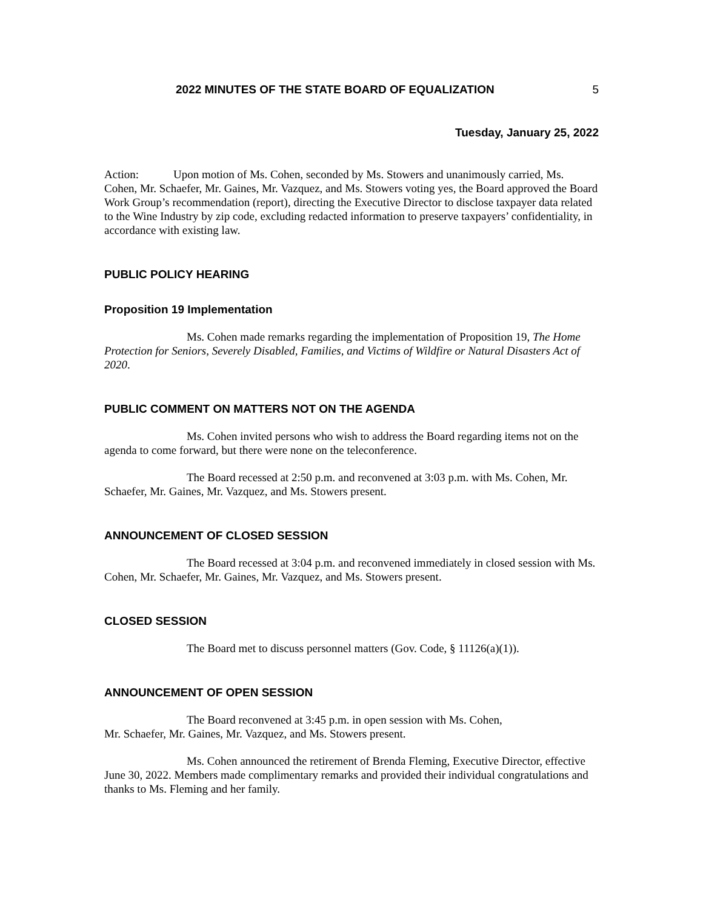2022 MINUTES OF THE STATE BOARD OF EQUALIZATION 5
Tuesday, January 25, 2022
Action: Upon motion of Ms. Cohen, seconded by Ms. Stowers and unanimously carried, Ms. Cohen, Mr. Schaefer, Mr. Gaines, Mr. Vazquez, and Ms. Stowers voting yes, the Board approved the Board Work Group’s recommendation (report), directing the Executive Director to disclose taxpayer data related to the Wine Industry by zip code, excluding redacted information to preserve taxpayers’ confidentiality, in accordance with existing law.
PUBLIC POLICY HEARING
Proposition 19 Implementation
Ms. Cohen made remarks regarding the implementation of Proposition 19, The Home Protection for Seniors, Severely Disabled, Families, and Victims of Wildfire or Natural Disasters Act of 2020.
PUBLIC COMMENT ON MATTERS NOT ON THE AGENDA
Ms. Cohen invited persons who wish to address the Board regarding items not on the agenda to come forward, but there were none on the teleconference.
The Board recessed at 2:50 p.m. and reconvened at 3:03 p.m. with Ms. Cohen, Mr. Schaefer, Mr. Gaines, Mr. Vazquez, and Ms. Stowers present.
ANNOUNCEMENT OF CLOSED SESSION
The Board recessed at 3:04 p.m. and reconvened immediately in closed session with Ms. Cohen, Mr. Schaefer, Mr. Gaines, Mr. Vazquez, and Ms. Stowers present.
CLOSED SESSION
The Board met to discuss personnel matters (Gov. Code, § 11126(a)(1)).
ANNOUNCEMENT OF OPEN SESSION
The Board reconvened at 3:45 p.m. in open session with Ms. Cohen,
Mr. Schaefer, Mr. Gaines, Mr. Vazquez, and Ms. Stowers present.
Ms. Cohen announced the retirement of Brenda Fleming, Executive Director, effective June 30, 2022. Members made complimentary remarks and provided their individual congratulations and thanks to Ms. Fleming and her family.